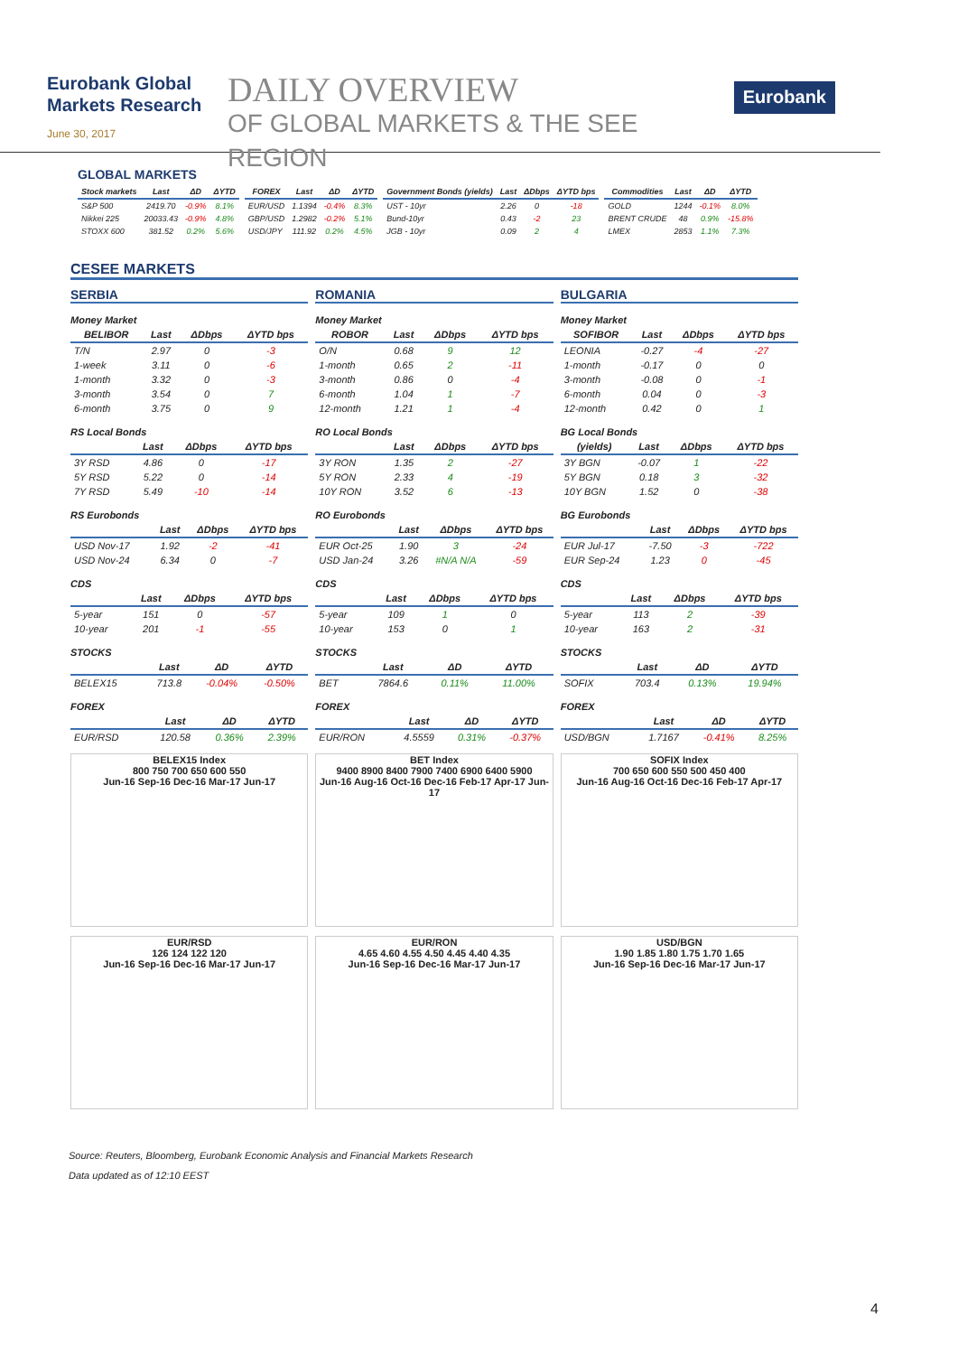Eurobank Global
Markets Research
June 30, 2017
DAILY OVERVIEW
OF GLOBAL MARKETS & THE SEE REGION
Eurobank
GLOBAL MARKETS
| Stock markets | Last | ΔD | ΔYTD |
| --- | --- | --- | --- |
| S&P 500 | 2419.70 | -0.9% | 8.1% |
| Nikkei 225 | 20033.43 | -0.9% | 4.8% |
| STOXX 600 | 381.52 | 0.2% | 5.6% |
| FOREX | Last | ΔD | ΔYTD |
| --- | --- | --- | --- |
| EUR/USD | 1.1394 | -0.4% | 8.3% |
| GBP/USD | 1.2982 | -0.2% | 5.1% |
| USD/JPY | 111.92 | 0.2% | 4.5% |
| Government Bonds (yields) | Last | ΔDbps | ΔYTD bps |
| --- | --- | --- | --- |
| UST - 10yr | 2.26 | 0 | -18 |
| Bund-10yr | 0.43 | -2 | 23 |
| JGB - 10yr | 0.09 | 2 | 4 |
| Commodities | Last | ΔD | ΔYTD |
| --- | --- | --- | --- |
| GOLD | 1244 | -0.1% | 8.0% |
| BRENT CRUDE | 48 | 0.9% | -15.8% |
| LMEX | 2853 | 1.1% | 7.3% |
CESEE MARKETS
SERBIA
Money Market
| BELIBOR | Last | ΔDbps | ΔYTD bps |
| --- | --- | --- | --- |
| T/N | 2.97 | 0 | -3 |
| 1-week | 3.11 | 0 | -6 |
| 1-month | 3.32 | 0 | -3 |
| 3-month | 3.54 | 0 | 7 |
| 6-month | 3.75 | 0 | 9 |
RS Local Bonds
| | Last | ΔDbps | ΔYTD bps |
| --- | --- | --- | --- |
| 3Y RSD | 4.86 | 0 | -17 |
| 5Y RSD | 5.22 | 0 | -14 |
| 7Y RSD | 5.49 | -10 | -14 |
RS Eurobonds
| | Last | ΔDbps | ΔYTD bps |
| --- | --- | --- | --- |
| USD Nov-17 | 1.92 | -2 | -41 |
| USD Nov-24 | 6.34 | 0 | -7 |
CDS
| | Last | ΔDbps | ΔYTD bps |
| --- | --- | --- | --- |
| 5-year | 151 | 0 | -57 |
| 10-year | 201 | -1 | -55 |
STOCKS
| | Last | ΔD | ΔYTD |
| --- | --- | --- | --- |
| BELEX15 | 713.8 | -0.04% | -0.50% |
FOREX
| | Last | ΔD | ΔYTD |
| --- | --- | --- | --- |
| EUR/RSD | 120.58 | 0.36% | 2.39% |
BELEX15 Index
800 750 700 650 600 550
Jun-16 Sep-16 Dec-16 Mar-17 Jun-17
EUR/RSD
126 124 122 120
Jun-16 Sep-16 Dec-16 Mar-17 Jun-17
ROMANIA
Money Market
| ROBOR | Last | ΔDbps | ΔYTD bps |
| --- | --- | --- | --- |
| O/N | 0.68 | 9 | 12 |
| 1-month | 0.65 | 2 | -11 |
| 3-month | 0.86 | 0 | -4 |
| 6-month | 1.04 | 1 | -7 |
| 12-month | 1.21 | 1 | -4 |
RO Local Bonds
| | Last | ΔDbps | ΔYTD bps |
| --- | --- | --- | --- |
| 3Y RON | 1.35 | 2 | -27 |
| 5Y RON | 2.33 | 4 | -19 |
| 10Y RON | 3.52 | 6 | -13 |
RO Eurobonds
| | Last | ΔDbps | ΔYTD bps |
| --- | --- | --- | --- |
| EUR Oct-25 | 1.90 | 3 | -24 |
| USD Jan-24 | 3.26 | #N/A N/A | -59 |
CDS
| | Last | ΔDbps | ΔYTD bps |
| --- | --- | --- | --- |
| 5-year | 109 | 1 | 0 |
| 10-year | 153 | 0 | 1 |
STOCKS
| | Last | ΔD | ΔYTD |
| --- | --- | --- | --- |
| BET | 7864.6 | 0.11% | 11.00% |
FOREX
| | Last | ΔD | ΔYTD |
| --- | --- | --- | --- |
| EUR/RON | 4.5559 | 0.31% | -0.37% |
BET Index
9400 8900 8400 7900 7400 6900 6400 5900
Jun-16 Aug-16 Oct-16 Dec-16 Feb-17 Apr-17 Jun-17
EUR/RON
4.65 4.60 4.55 4.50 4.45 4.40 4.35
Jun-16 Sep-16 Dec-16 Mar-17 Jun-17
BULGARIA
Money Market
| SOFIBOR | Last | ΔDbps | ΔYTD bps |
| --- | --- | --- | --- |
| LEONIA | -0.27 | -4 | -27 |
| 1-month | -0.17 | 0 | 0 |
| 3-month | -0.08 | 0 | -1 |
| 6-month | 0.04 | 0 | -3 |
| 12-month | 0.42 | 0 | 1 |
BG Local Bonds
| (yields) | Last | ΔDbps | ΔYTD bps |
| --- | --- | --- | --- |
| 3Y BGN | -0.07 | 1 | -22 |
| 5Y BGN | 0.18 | 3 | -32 |
| 10Y BGN | 1.52 | 0 | -38 |
BG Eurobonds
| | Last | ΔDbps | ΔYTD bps |
| --- | --- | --- | --- |
| EUR Jul-17 | -7.50 | -3 | -722 |
| EUR Sep-24 | 1.23 | 0 | -45 |
CDS
| | Last | ΔDbps | ΔYTD bps |
| --- | --- | --- | --- |
| 5-year | 113 | 2 | -39 |
| 10-year | 163 | 2 | -31 |
STOCKS
| | Last | ΔD | ΔYTD |
| --- | --- | --- | --- |
| SOFIX | 703.4 | 0.13% | 19.94% |
FOREX
| | Last | ΔD | ΔYTD |
| --- | --- | --- | --- |
| USD/BGN | 1.7167 | -0.41% | 8.25% |
SOFIX Index
700 650 600 550 500 450 400
Jun-16 Aug-16 Oct-16 Dec-16 Feb-17 Apr-17
USD/BGN
1.90 1.85 1.80 1.75 1.70 1.65
Jun-16 Sep-16 Dec-16 Mar-17 Jun-17
Source: Reuters, Bloomberg, Eurobank Economic Analysis and Financial Markets Research
Data updated as of 12:10 EEST
4